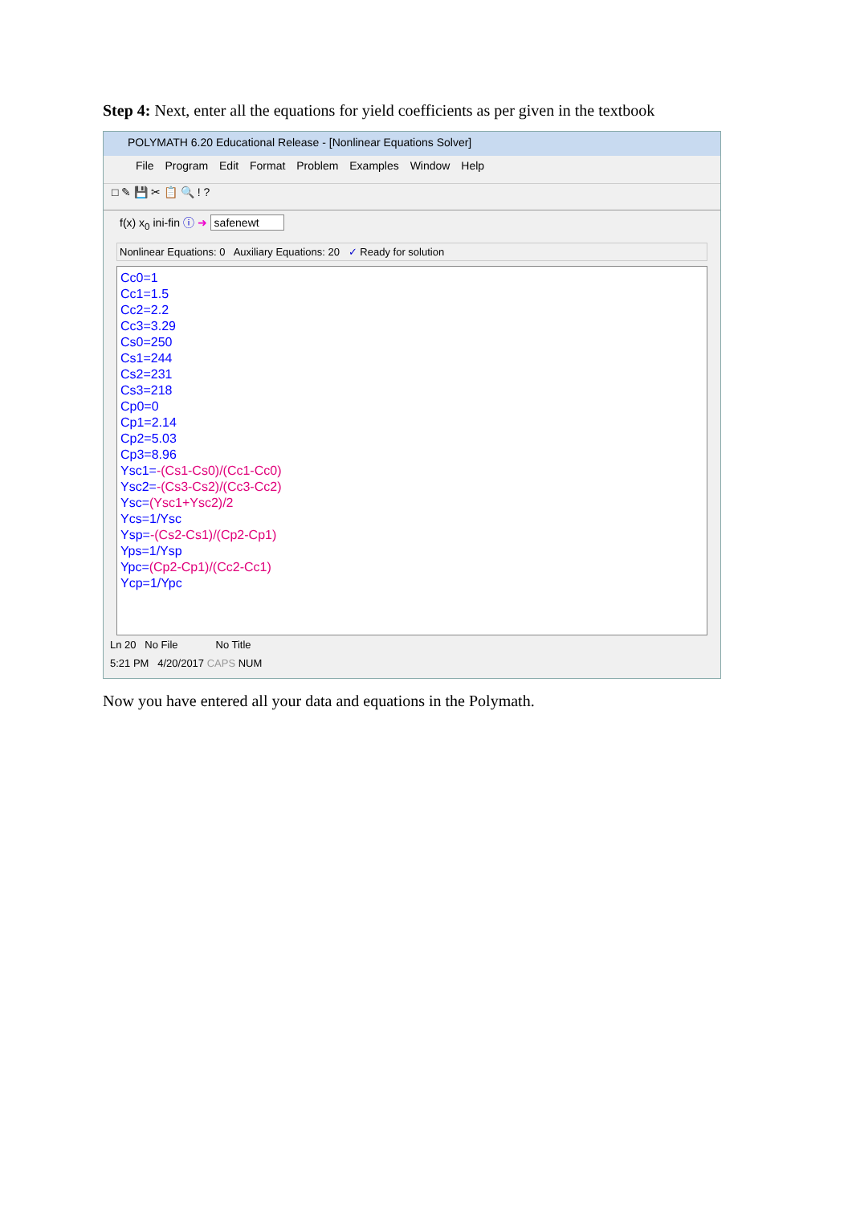Step 4: Next, enter all the equations for yield coefficients as per given in the textbook
POLYMATH 6.20 Educational Release - [Nonlinear Equations Solver]
File Program Edit Format Problem Examples Window Help
□ ✎ 💾 ✂ 📋 🔍 ! ?
f(x) x<sub>0</sub> ini-fin ⓘ ➜ safenewt
Nonlinear Equations: 0 Auxiliary Equations: 20 ✓ Ready for solution
Cc0=1
Cc1=1.5
Cc2=2.2
Cc3=3.29
Cs0=250
Cs1=244
Cs2=231
Cs3=218
Cp0=0
Cp1=2.14
Cp2=5.03
Cp3=8.96
Ysc1=-(Cs1-Cs0)/(Cc1-Cc0)
Ysc2=-(Cs3-Cs2)/(Cc3-Cc2)
Ysc=(Ysc1+Ysc2)/2
Ycs=1/Ysc
Ysp=-(Cs2-Cs1)/(Cp2-Cp1)
Yps=1/Ysp
Ypc=(Cp2-Cp1)/(Cc2-Cc1)
Ycp=1/Ypc
Ln 20 No File No Title
5:21 PM 4/20/2017 CAPS NUM
Now you have entered all your data and equations in the Polymath.